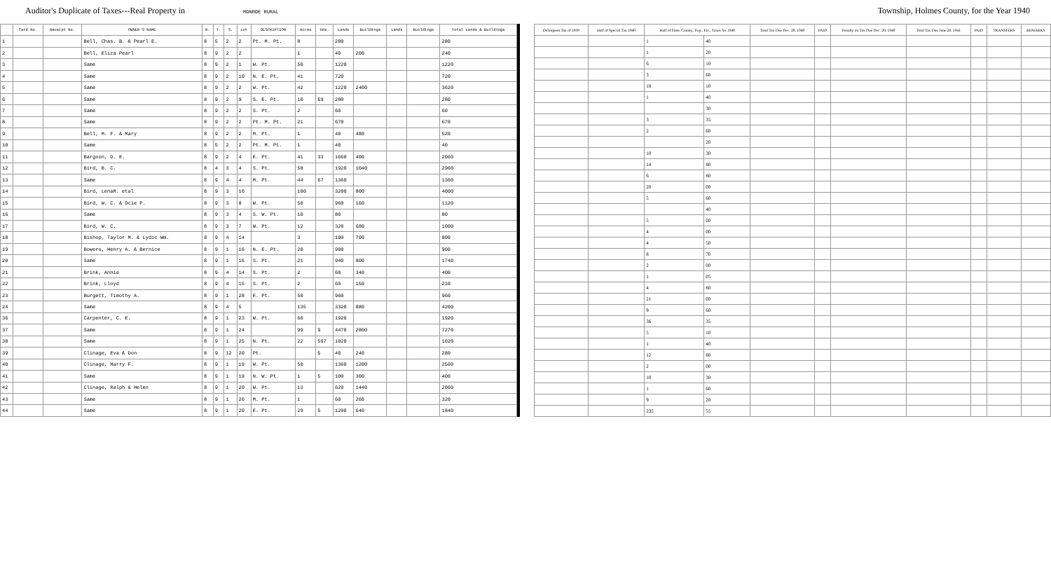Auditor's Duplicate of Taxes---Real Property in MONROE RURAL Township, Holmes County, for the Year 1940
| | Card No. | Receipt No. | OWNER'S NAME | R. | T. | S. | Lot | DESCRIPTION | Acres | Hds. | Lands | Buildings | Lands | Buildings | Total Lands & Buildings |
| --- | --- | --- | --- | --- | --- | --- | --- | --- | --- | --- | --- | --- | --- | --- | --- |
| 1 | | | Bell, Chas. B. & Pearl E. | 8 | 5 | 2 | 2 | Pt. M. Pt. | 8 | | 280 | | | | 280 |
| 2 | | | Bell, Eliza Pearl | 8 | 9 | 2 | 2 | | 1 | | 40 | 200 | | | 240 |
| 3 | | | Same | 8 | 9 | 2 | 1 | W. Pt. | 50 | | 1220 | | | | 1220 |
| 4 | | | Same | 8 | 9 | 2 | 10 | N. E. Pt. | 41 | | 720 | | | | 720 |
| 5 | | | Same | 8 | 9 | 2 | 2 | W. Pt. | 42 | | 1220 | 2400 | | | 3620 |
| 6 | | | Same | 8 | 9 | 2 | 9 | S. E. Pt. | 10 | 69 | 280 | | | | 280 |
| 7 | | | Same | 8 | 9 | 2 | 2 | S. Pt. | 2 | | 60 | | | | 60 |
| 8 | | | Same | 8 | 9 | 2 | 2 | Pt. M. Pt. | 21 | | 670 | | | | 670 |
| 9 | | | Bell, M. F. & Mary | 8 | 9 | 2 | 2 | M. Pt. | 1 | | 40 | 480 | | | 520 |
| 10 | | | Same | 8 | 5 | 2 | 2 | Pt. M. Pt. | 1 | | 40 | | | | 40 |
| 11 | | | Bargoon, D. E. | 8 | 9 | 2 | 4 | E. Pt. | 41 | 33 | 1660 | 400 | | | 2060 |
| 12 | | | Bird, B. C. | 8 | 4 | 3 | 4 | S. Pt. | 58 | | 1920 | 1040 | | | 2960 |
| 13 | | | Same | 8 | 9 | 4 | 4 | M. Pt. | 44 | 67 | 1360 | | | | 1360 |
| 14 | | | Bird, LenaR. etal | 8 | 9 | 3 | 10 | | 100 | | 3200 | 800 | | | 4000 |
| 15 | | | Bird, W. C. & Ocie P. | 8 | 9 | 3 | 8 | W. Pt. | 50 | | 960 | 160 | | | 1120 |
| 16 | | | Same | 8 | 9 | 3 | 4 | S. W. Pt. | 10 | | 80 | | | | 80 |
| 17 | | | Bird, W. C. | 8 | 9 | 3 | 7 | W. Pt. | 12 | | 320 | 680 | | | 1000 |
| 18 | | | Bishop, Taylor M. & Lydic Wm. | 8 | 9 | 4 | 14 | | 3 | | 100 | 700 | | | 800 |
| 19 | | | Bowers, Henry A. & Bernice | 8 | 9 | 1 | 16 | N. E. Pt. | 20 | | 900 | | | | 900 |
| 20 | | | Same | 8 | 9 | 1 | 16 | S. Pt. | 21 | | 940 | 800 | | | 1740 |
| 21 | | | Brink, Annie | 8 | 9 | 4 | 14 | S. Pt. | 2 | | 60 | 340 | | | 400 |
| 22 | | | Brink, Lloyd | 8 | 9 | 4 | 15 | S. Pt. | 2 | | 60 | 150 | | | 210 |
| 23 | | | Burgett, Timothy A. | 8 | 9 | 1 | 28 | E. Pt. | 50 | | 960 | | | | 960 |
| 24 | | | Same | 8 | 9 | 4 | 5 | | 135 | | 3320 | 880 | | | 4200 |
| 36 | | | Carpenter, C. E. | 8 | 9 | 1 | 23 | W. Pt. | 60 | | 1920 | | | | 1920 |
| 37 | | | Same | 8 | 9 | 1 | 24 | | 99 | 9 | 4470 | 2800 | | | 7270 |
| 38 | | | Same | 8 | 9 | 1 | 25 | N. Pt. | 22 | 597 | 1020 | | | | 1020 |
| 39 | | | Clinage, Eva & Don | 8 | 9 | 12 | 20 | Pt. | | 5 | 40 | 240 | | | 280 |
| 40 | | | Clinage, Harry F. | 8 | 9 | 1 | 19 | W. Pt. | 50 | | 1360 | 1200 | | | 2560 |
| 41 | | | Same | 8 | 9 | 1 | 19 | N. W. Pt. | 1 | 5 | 100 | 300 | | | 400 |
| 42 | | | Clinage, Ralph & Helen | 8 | 9 | 1 | 20 | W. Pt. | 13 | | 620 | 1440 | | | 2060 |
| 43 | | | Same | 8 | 9 | 1 | 20 | M. Pt. | 1 | | 60 | 260 | | | 320 |
| 44 | | | Same | 8 | 9 | 1 | 20 | E. Pt. | 29 | 5 | 1200 | 640 | | | 1840 |
| Delinquent Tax of 1939 | Half of Special Tax 1940 | Half of State, County, Twp., Etc., Taxes for 1940 | | Total Tax Due Dec. 20, 1940 | PAID | Penalty on Tax Due Dec. 20, 1940 | Total Tax Due June 20, 1941 | PAID | TRANSFERS | REMARKS |
| --- | --- | --- | --- | --- | --- | --- | --- | --- | --- | --- |
| | | 1 | 40 | | | | | | | |
| | | 1 | 20 | | | | | | | |
| | | 6 | 10 | | | | | | | |
| | | 3 | 60 | | | | | | | |
| | | 18 | 10 | | | | | | | |
| | | 1 | 40 | | | | | | | |
| | | | 30 | | | | | | | |
| | | 3 | 35 | | | | | | | |
| | | 2 | 60 | | | | | | | |
| | | | 20 | | | | | | | |
| | | 10 | 30 | | | | | | | |
| | | 14 | 80 | | | | | | | |
| | | 6 | 80 | | | | | | | |
| | | 20 | 00 | | | | | | | |
| | | 5 | 60 | | | | | | | |
| | | | 40 | | | | | | | |
| | | 5 | 00 | | | | | | | |
| | | 4 | 00 | | | | | | | |
| | | 4 | 50 | | | | | | | |
| | | 8 | 70 | | | | | | | |
| | | 2 | 00 | | | | | | | |
| | | 1 | 05 | | | | | | | |
| | | 4 | 80 | | | | | | | |
| | | 21 | 00 | | | | | | | |
| | | 9 | 60 | | | | | | | |
| | | 36 | 35 | | | | | | | |
| | | 5 | 10 | | | | | | | |
| | | 1 | 40 | | | | | | | |
| | | 12 | 80 | | | | | | | |
| | | 2 | 00 | | | | | | | |
| | | 10 | 30 | | | | | | | |
| | | 1 | 60 | | | | | | | |
| | | 9 | 20 | | | | | | | |
| | | 235 | 55 | | | | | | | |